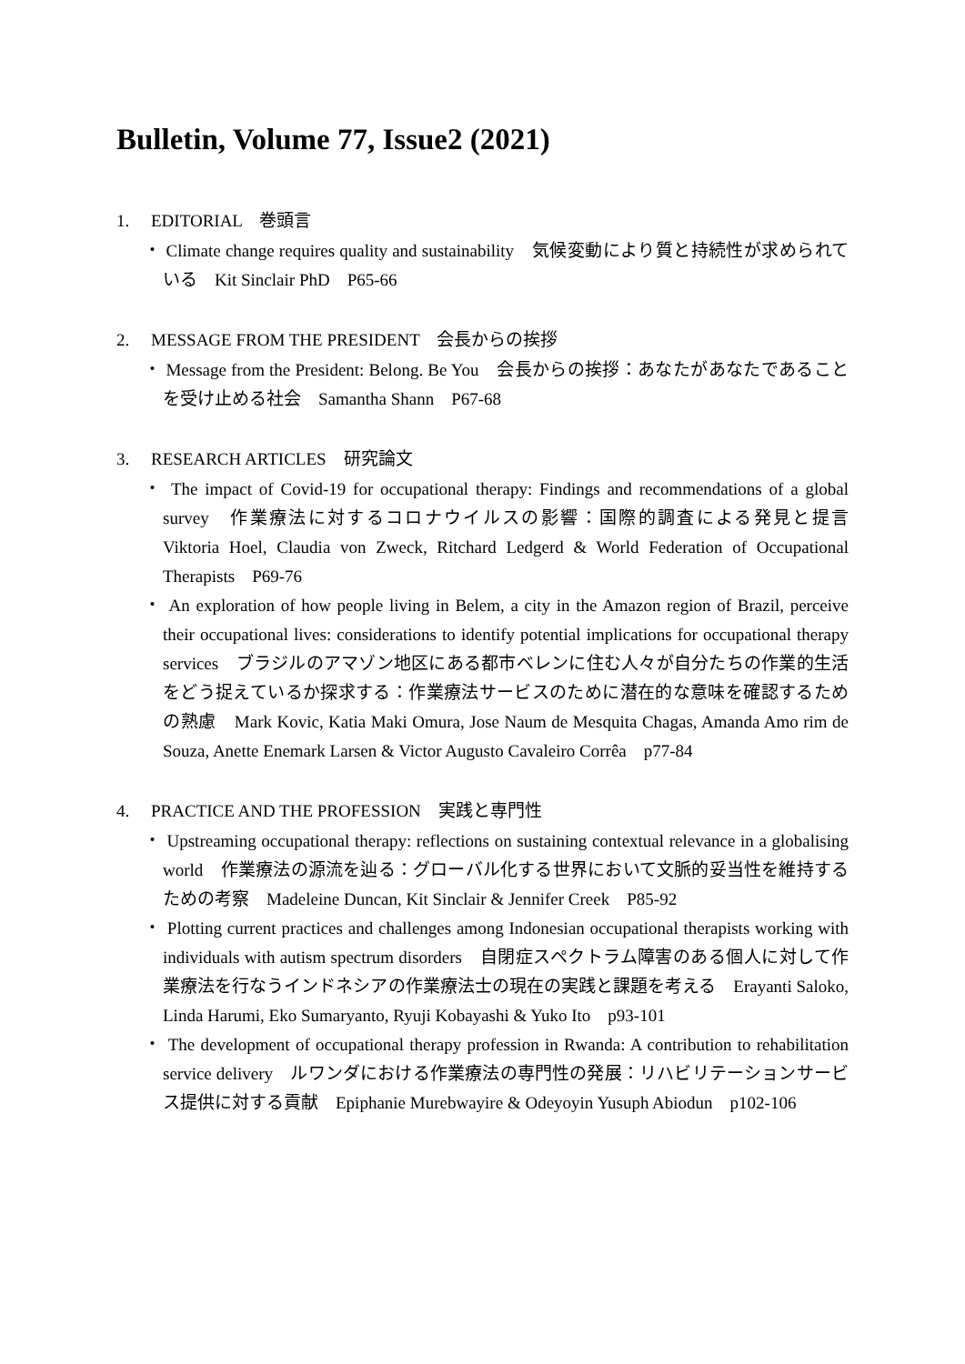Bulletin, Volume 77, Issue2 (2021)
1. EDITORIAL　巻頭言
・ Climate change requires quality and sustainability　気候変動により質と持続性が求められている　Kit Sinclair PhD　P65-66
2. MESSAGE FROM THE PRESIDENT　会長からの挨拶
・ Message from the President: Belong. Be You　会長からの挨拶：あなたがあなたであることを受け止める社会　Samantha Shann　P67-68
3. RESEARCH ARTICLES　研究論文
・ The impact of Covid-19 for occupational therapy: Findings and recommendations of a global survey　作業療法に対するコロナウイルスの影響：国際的調査による発見と提言　Viktoria Hoel, Claudia von Zweck, Ritchard Ledgerd & World Federation of Occupational Therapists　P69-76
・ An exploration of how people living in Belem, a city in the Amazon region of Brazil, perceive their occupational lives: considerations to identify potential implications for occupational therapy services　ブラジルのアマゾン地区にある都市ベレンに住む人々が自分たちの作業的生活をどう捉えているか探求する：作業療法サービスのために潜在的な意味を確認するための熟慮　Mark Kovic, Katia Maki Omura, Jose Naum de Mesquita Chagas, Amanda Amo rim de Souza, Anette Enemark Larsen & Victor Augusto Cavaleiro Corrêa　p77-84
4. PRACTICE AND THE PROFESSION　実践と専門性
・ Upstreaming occupational therapy: reflections on sustaining contextual relevance in a globalising world　作業療法の源流を辿る：グローバル化する世界において文脈的妥当性を維持するための考察　Madeleine Duncan, Kit Sinclair & Jennifer Creek　P85-92
・ Plotting current practices and challenges among Indonesian occupational therapists working with individuals with autism spectrum disorders　自閉症スペクトラム障害のある個人に対して作業療法を行なうインドネシアの作業療法士の現在の実践と課題を考える　Erayanti Saloko, Linda Harumi, Eko Sumaryanto, Ryuji Kobayashi & Yuko Ito　p93-101
・ The development of occupational therapy profession in Rwanda: A contribution to rehabilitation service delivery　ルワンダにおける作業療法の専門性の発展：リハビリテーションサービス提供に対する貢献　Epiphanie Murebwayire & Odeyoyin Yusuph Abiodun　p102-106